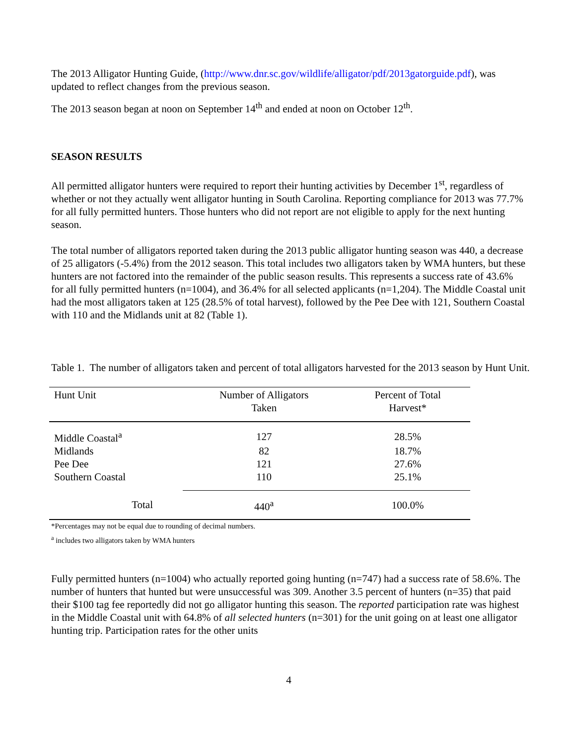The 2013 Alligator Hunting Guide, (http://www.dnr.sc.gov/wildlife/alligator/pdf/2013gatorguide.pdf), was updated to reflect changes from the previous season.
The 2013 season began at noon on September 14<sup>th</sup> and ended at noon on October 12<sup>th</sup>.
SEASON RESULTS
All permitted alligator hunters were required to report their hunting activities by December 1<sup>st</sup>, regardless of whether or not they actually went alligator hunting in South Carolina. Reporting compliance for 2013 was 77.7% for all fully permitted hunters. Those hunters who did not report are not eligible to apply for the next hunting season.
The total number of alligators reported taken during the 2013 public alligator hunting season was 440, a decrease of 25 alligators (-5.4%) from the 2012 season. This total includes two alligators taken by WMA hunters, but these hunters are not factored into the remainder of the public season results. This represents a success rate of 43.6% for all fully permitted hunters (n=1004), and 36.4% for all selected applicants (n=1,204). The Middle Coastal unit had the most alligators taken at 125 (28.5% of total harvest), followed by the Pee Dee with 121, Southern Coastal with 110 and the Midlands unit at 82 (Table 1).
Table 1. The number of alligators taken and percent of total alligators harvested for the 2013 season by Hunt Unit.
| Hunt Unit | Number of Alligators Taken | Percent of Total Harvest* |
| --- | --- | --- |
| Middle Coastal<sup>a</sup> | 127 | 28.5% |
| Midlands | 82 | 18.7% |
| Pee Dee | 121 | 27.6% |
| Southern Coastal | 110 | 25.1% |
| Total | 440<sup>a</sup> | 100.0% |
*Percentages may not be equal due to rounding of decimal numbers.
<sup>a</sup> includes two alligators taken by WMA hunters
Fully permitted hunters (n=1004) who actually reported going hunting (n=747) had a success rate of 58.6%. The number of hunters that hunted but were unsuccessful was 309. Another 3.5 percent of hunters (n=35) that paid their $100 tag fee reportedly did not go alligator hunting this season. The reported participation rate was highest in the Middle Coastal unit with 64.8% of all selected hunters (n=301) for the unit going on at least one alligator hunting trip. Participation rates for the other units
4